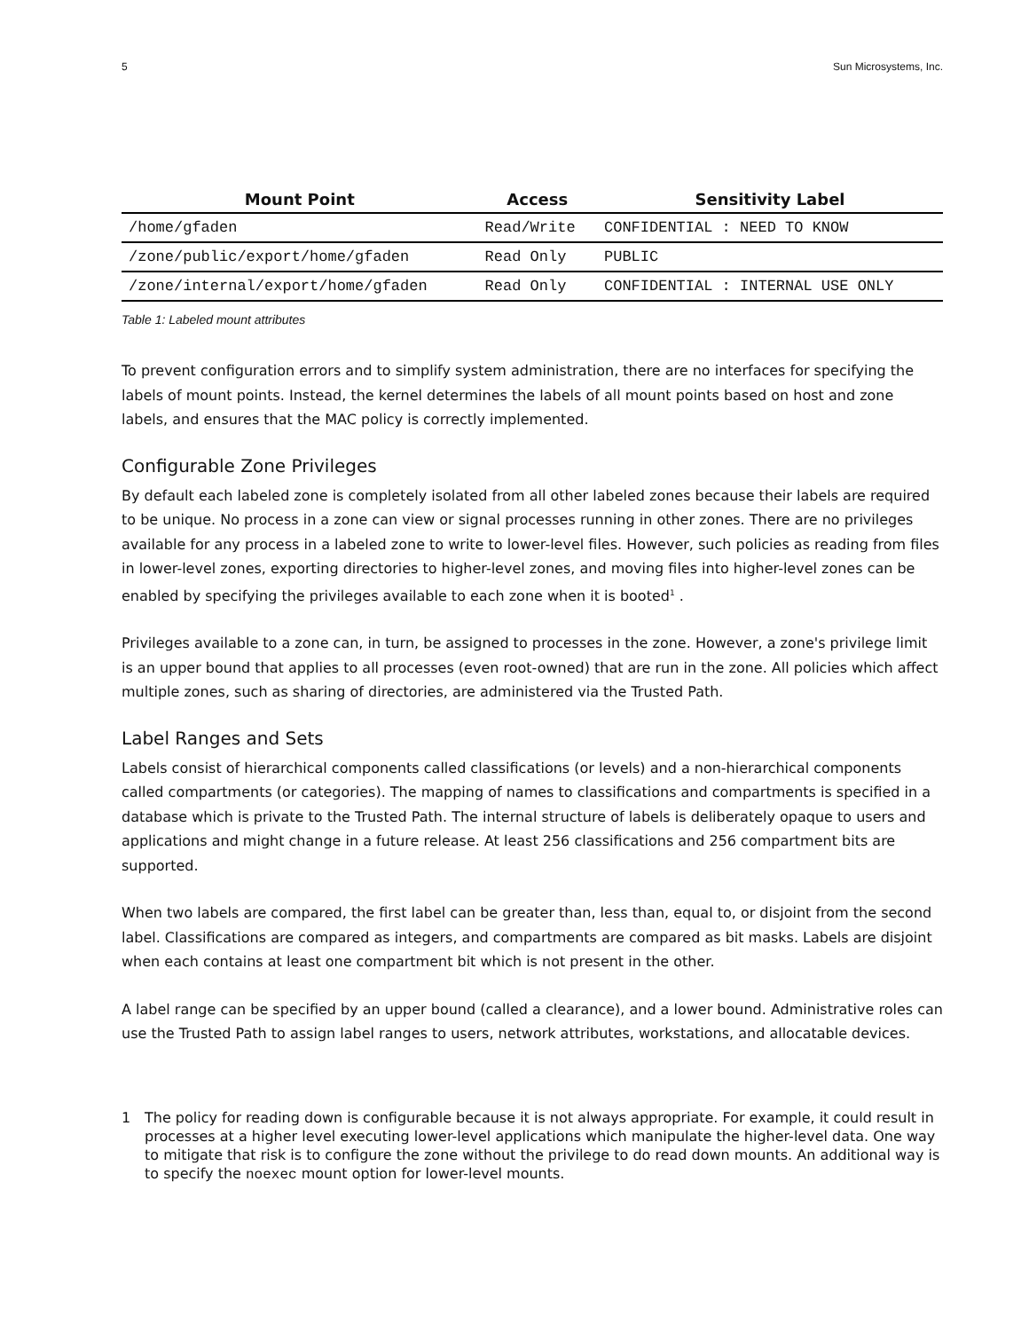5 Sun Microsystems, Inc.
| Mount Point | Access | Sensitivity Label |
| --- | --- | --- |
| /home/gfaden | Read/Write | CONFIDENTIAL : NEED TO KNOW |
| /zone/public/export/home/gfaden | Read Only | PUBLIC |
| /zone/internal/export/home/gfaden | Read Only | CONFIDENTIAL : INTERNAL USE ONLY |
Table 1: Labeled mount attributes
To prevent configuration errors and to simplify system administration, there are no interfaces for specifying the labels of mount points. Instead, the kernel determines the labels of all mount points based on host and zone labels, and ensures that the MAC policy is correctly implemented.
Configurable Zone Privileges
By default each labeled zone is completely isolated from all other labeled zones because their labels are required to be unique. No process in a zone can view or signal processes running in other zones. There are no privileges available for any process in a labeled zone to write to lower-level files. However, such policies as reading from files in lower-level zones, exporting directories to higher-level zones, and moving files into higher-level zones can be enabled by specifying the privileges available to each zone when it is booted<sup>1</sup> .
Privileges available to a zone can, in turn, be assigned to processes in the zone. However, a zone's privilege limit is an upper bound that applies to all processes (even root-owned) that are run in the zone. All policies which affect multiple zones, such as sharing of directories, are administered via the Trusted Path.
Label Ranges and Sets
Labels consist of hierarchical components called classifications (or levels) and a non-hierarchical components called compartments (or categories). The mapping of names to classifications and compartments is specified in a database which is private to the Trusted Path. The internal structure of labels is deliberately opaque to users and applications and might change in a future release. At least 256 classifications and 256 compartment bits are supported.
When two labels are compared, the first label can be greater than, less than, equal to, or disjoint from the second label. Classifications are compared as integers, and compartments are compared as bit masks. Labels are disjoint when each contains at least one compartment bit which is not present in the other.
A label range can be specified by an upper bound (called a clearance), and a lower bound. Administrative roles can use the Trusted Path to assign label ranges to users, network attributes, workstations, and allocatable devices.
1 The policy for reading down is configurable because it is not always appropriate. For example, it could result in processes at a higher level executing lower-level applications which manipulate the higher-level data. One way to mitigate that risk is to configure the zone without the privilege to do read down mounts. An additional way is to specify the noexec mount option for lower-level mounts.